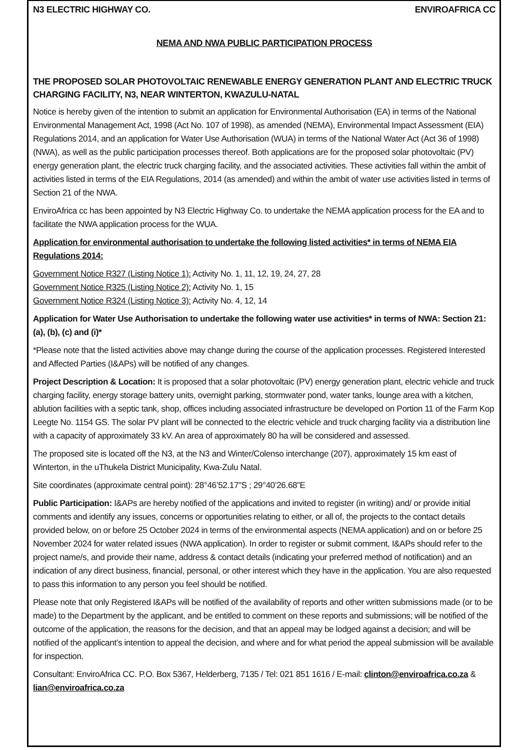N3 ELECTRIC HIGHWAY CO. ENVIROAFRICA CC
NEMA AND NWA PUBLIC PARTICIPATION PROCESS
THE PROPOSED SOLAR PHOTOVOLTAIC RENEWABLE ENERGY GENERATION PLANT AND ELECTRIC TRUCK CHARGING FACILITY, N3, NEAR WINTERTON, KWAZULU-NATAL
Notice is hereby given of the intention to submit an application for Environmental Authorisation (EA) in terms of the National Environmental Management Act, 1998 (Act No. 107 of 1998), as amended (NEMA), Environmental Impact Assessment (EIA) Regulations 2014, and an application for Water Use Authorisation (WUA) in terms of the National Water Act (Act 36 of 1998) (NWA), as well as the public participation processes thereof. Both applications are for the proposed solar photovoltaic (PV) energy generation plant, the electric truck charging facility, and the associated activities. These activities fall within the ambit of activities listed in terms of the EIA Regulations, 2014 (as amended) and within the ambit of water use activities listed in terms of Section 21 of the NWA.
EnviroAfrica cc has been appointed by N3 Electric Highway Co. to undertake the NEMA application process for the EA and to facilitate the NWA application process for the WUA.
Application for environmental authorisation to undertake the following listed activities* in terms of NEMA EIA Regulations 2014:
Government Notice R327 (Listing Notice 1): Activity No. 1, 11, 12, 19, 24, 27, 28
Government Notice R325 (Listing Notice 2): Activity No. 1, 15
Government Notice R324 (Listing Notice 3): Activity No. 4, 12, 14
Application for Water Use Authorisation to undertake the following water use activities* in terms of NWA: Section 21: (a), (b), (c) and (i)*
*Please note that the listed activities above may change during the course of the application processes. Registered Interested and Affected Parties (I&APs) will be notified of any changes.
Project Description & Location: It is proposed that a solar photovoltaic (PV) energy generation plant, electric vehicle and truck charging facility, energy storage battery units, overnight parking, stormwater pond, water tanks, lounge area with a kitchen, ablution facilities with a septic tank, shop, offices including associated infrastructure be developed on Portion 11 of the Farm Kop Leegte No. 1154 GS. The solar PV plant will be connected to the electric vehicle and truck charging facility via a distribution line with a capacity of approximately 33 kV. An area of approximately 80 ha will be considered and assessed.
The proposed site is located off the N3, at the N3 and Winter/Colenso interchange (207), approximately 15 km east of Winterton, in the uThukela District Municipality, Kwa-Zulu Natal.
Site coordinates (approximate central point): 28°46’52.17”S ; 29°40’26.68”E
Public Participation: I&APs are hereby notified of the applications and invited to register (in writing) and/ or provide initial comments and identify any issues, concerns or opportunities relating to either, or all of, the projects to the contact details provided below, on or before 25 October 2024 in terms of the environmental aspects (NEMA application) and on or before 25 November 2024 for water related issues (NWA application). In order to register or submit comment, I&APs should refer to the project name/s, and provide their name, address & contact details (indicating your preferred method of notification) and an indication of any direct business, financial, personal, or other interest which they have in the application. You are also requested to pass this information to any person you feel should be notified.
Please note that only Registered I&APs will be notified of the availability of reports and other written submissions made (or to be made) to the Department by the applicant, and be entitled to comment on these reports and submissions; will be notified of the outcome of the application, the reasons for the decision, and that an appeal may be lodged against a decision; and will be notified of the applicant’s intention to appeal the decision, and where and for what period the appeal submission will be available for inspection.
Consultant: EnviroAfrica CC. P.O. Box 5367, Helderberg, 7135 / Tel: 021 851 1616 / E-mail: clinton@enviroafrica.co.za & lian@enviroafrica.co.za